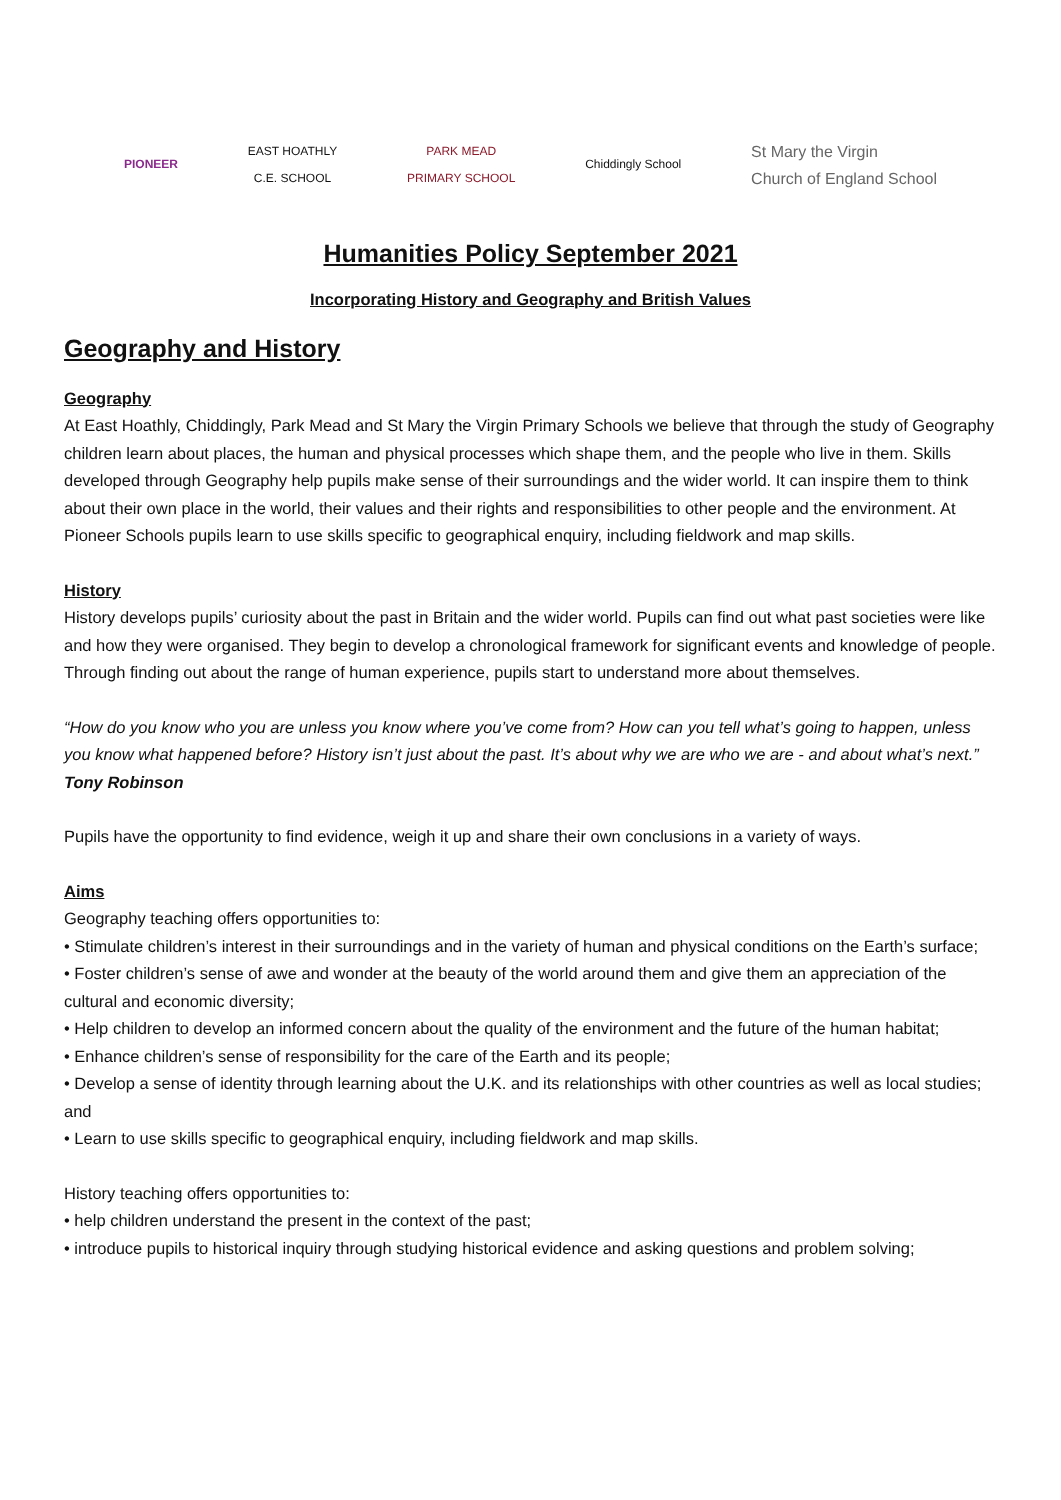PIONEER
EAST HOATHLY
C.E. SCHOOL
PARK MEAD
PRIMARY SCHOOL
Chiddingly School
St Mary the Virgin
Church of England School
Humanities Policy September 2021
Incorporating History and Geography and British Values
Geography and History
Geography
At East Hoathly, Chiddingly, Park Mead and St Mary the Virgin Primary Schools we believe that through the study of Geography children learn about places, the human and physical processes which shape them, and the people who live in them. Skills developed through Geography help pupils make sense of their surroundings and the wider world. It can inspire them to think about their own place in the world, their values and their rights and responsibilities to other people and the environment. At Pioneer Schools pupils learn to use skills specific to geographical enquiry, including fieldwork and map skills.
History
History develops pupils’ curiosity about the past in Britain and the wider world. Pupils can find out what past societies were like and how they were organised. They begin to develop a chronological framework for significant events and knowledge of people. Through finding out about the range of human experience, pupils start to understand more about themselves.
“How do you know who you are unless you know where you’ve come from? How can you tell what’s going to happen, unless you know what happened before? History isn’t just about the past. It’s about why we are who we are - and about what’s next.” Tony Robinson
Pupils have the opportunity to find evidence, weigh it up and share their own conclusions in a variety of ways.
Aims
Geography teaching offers opportunities to:
• Stimulate children’s interest in their surroundings and in the variety of human and physical conditions on the Earth’s surface;
• Foster children’s sense of awe and wonder at the beauty of the world around them and give them an appreciation of the cultural and economic diversity;
• Help children to develop an informed concern about the quality of the environment and the future of the human habitat;
• Enhance children’s sense of responsibility for the care of the Earth and its people;
• Develop a sense of identity through learning about the U.K. and its relationships with other countries as well as local studies; and
• Learn to use skills specific to geographical enquiry, including fieldwork and map skills.
History teaching offers opportunities to:
• help children understand the present in the context of the past;
• introduce pupils to historical inquiry through studying historical evidence and asking questions and problem solving;